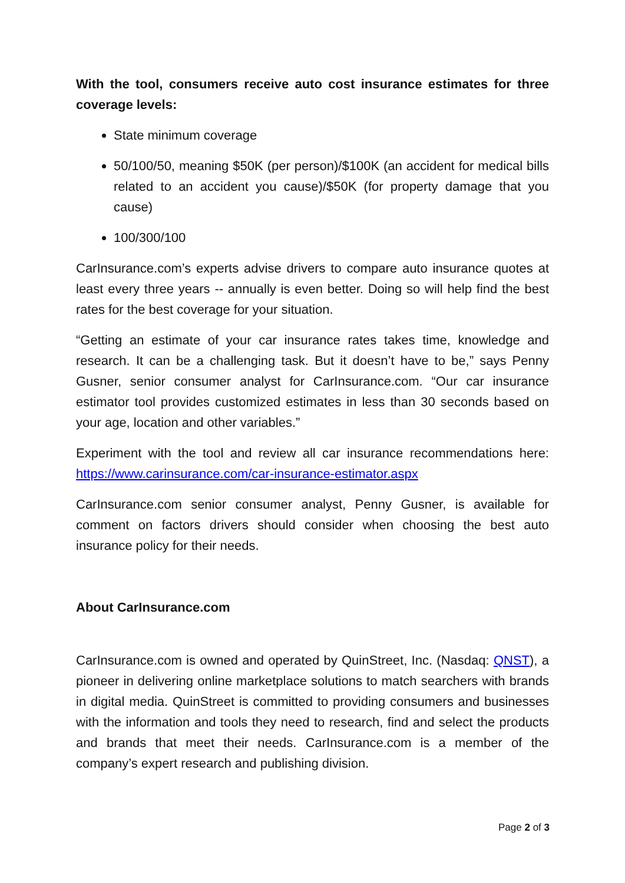With the tool, consumers receive auto cost insurance estimates for three coverage levels:
State minimum coverage
50/100/50, meaning $50K (per person)/$100K (an accident for medical bills related to an accident you cause)/$50K (for property damage that you cause)
100/300/100
CarInsurance.com’s experts advise drivers to compare auto insurance quotes at least every three years -- annually is even better. Doing so will help find the best rates for the best coverage for your situation.
“Getting an estimate of your car insurance rates takes time, knowledge and research. It can be a challenging task. But it doesn’t have to be,” says Penny Gusner, senior consumer analyst for CarInsurance.com. “Our car insurance estimator tool provides customized estimates in less than 30 seconds based on your age, location and other variables.”
Experiment with the tool and review all car insurance recommendations here: https://www.carinsurance.com/car-insurance-estimator.aspx
CarInsurance.com senior consumer analyst, Penny Gusner, is available for comment on factors drivers should consider when choosing the best auto insurance policy for their needs.
About CarInsurance.com
CarInsurance.com is owned and operated by QuinStreet, Inc. (Nasdaq: QNST), a pioneer in delivering online marketplace solutions to match searchers with brands in digital media. QuinStreet is committed to providing consumers and businesses with the information and tools they need to research, find and select the products and brands that meet their needs. CarInsurance.com is a member of the company’s expert research and publishing division.
Page 2 of 3